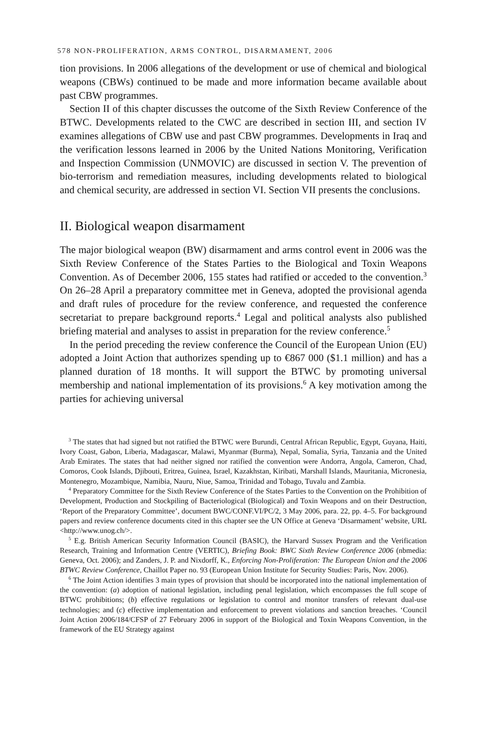578 NON-PROLIFERATION, ARMS CONTROL, DISARMAMENT, 2006
tion provisions. In 2006 allegations of the development or use of chemical and biological weapons (CBWs) continued to be made and more information became available about past CBW programmes.
Section II of this chapter discusses the outcome of the Sixth Review Conference of the BTWC. Developments related to the CWC are described in section III, and section IV examines allegations of CBW use and past CBW programmes. Developments in Iraq and the verification lessons learned in 2006 by the United Nations Monitoring, Verification and Inspection Commission (UNMOVIC) are discussed in section V. The prevention of bio-terrorism and remediation measures, including developments related to biological and chemical security, are addressed in section VI. Section VII presents the conclusions.
II. Biological weapon disarmament
The major biological weapon (BW) disarmament and arms control event in 2006 was the Sixth Review Conference of the States Parties to the Biological and Toxin Weapons Convention. As of December 2006, 155 states had ratified or acceded to the convention.<sup>3</sup> On 26–28 April a preparatory committee met in Geneva, adopted the provisional agenda and draft rules of procedure for the review conference, and requested the conference secretariat to prepare background reports.<sup>4</sup> Legal and political analysts also published briefing material and analyses to assist in preparation for the review conference.<sup>5</sup>
In the period preceding the review conference the Council of the European Union (EU) adopted a Joint Action that authorizes spending up to €867 000 ($1.1 million) and has a planned duration of 18 months. It will support the BTWC by promoting universal membership and national implementation of its provisions.<sup>6</sup> A key motivation among the parties for achieving universal
<sup>3</sup> The states that had signed but not ratified the BTWC were Burundi, Central African Republic, Egypt, Guyana, Haiti, Ivory Coast, Gabon, Liberia, Madagascar, Malawi, Myanmar (Burma), Nepal, Somalia, Syria, Tanzania and the United Arab Emirates. The states that had neither signed nor ratified the convention were Andorra, Angola, Cameron, Chad, Comoros, Cook Islands, Djibouti, Eritrea, Guinea, Israel, Kazakhstan, Kiribati, Marshall Islands, Mauritania, Micronesia, Montenegro, Mozambique, Namibia, Nauru, Niue, Samoa, Trinidad and Tobago, Tuvalu and Zambia.
<sup>4</sup> Preparatory Committee for the Sixth Review Conference of the States Parties to the Convention on the Prohibition of Development, Production and Stockpiling of Bacteriological (Biological) and Toxin Weapons and on their Destruction, ‘Report of the Preparatory Committee’, document BWC/CONF.VI/PC/2, 3 May 2006, para. 22, pp. 4–5. For background papers and review conference documents cited in this chapter see the UN Office at Geneva ‘Disarmament’ website, URL <http://www.unog.ch/>.
<sup>5</sup> E.g. British American Security Information Council (BASIC), the Harvard Sussex Program and the Verification Research, Training and Information Centre (VERTIC), Briefing Book: BWC Sixth Review Conference 2006 (nbmedia: Geneva, Oct. 2006); and Zanders, J. P. and Nixdorff, K., Enforcing Non-Proliferation: The European Union and the 2006 BTWC Review Conference, Chaillot Paper no. 93 (European Union Institute for Security Studies: Paris, Nov. 2006).
<sup>6</sup> The Joint Action identifies 3 main types of provision that should be incorporated into the national implementation of the convention: (a) adoption of national legislation, including penal legislation, which encompasses the full scope of BTWC prohibitions; (b) effective regulations or legislation to control and monitor transfers of relevant dual-use technologies; and (c) effective implementation and enforcement to prevent violations and sanction breaches. ‘Council Joint Action 2006/184/CFSP of 27 February 2006 in support of the Biological and Toxin Weapons Convention, in the framework of the EU Strategy against